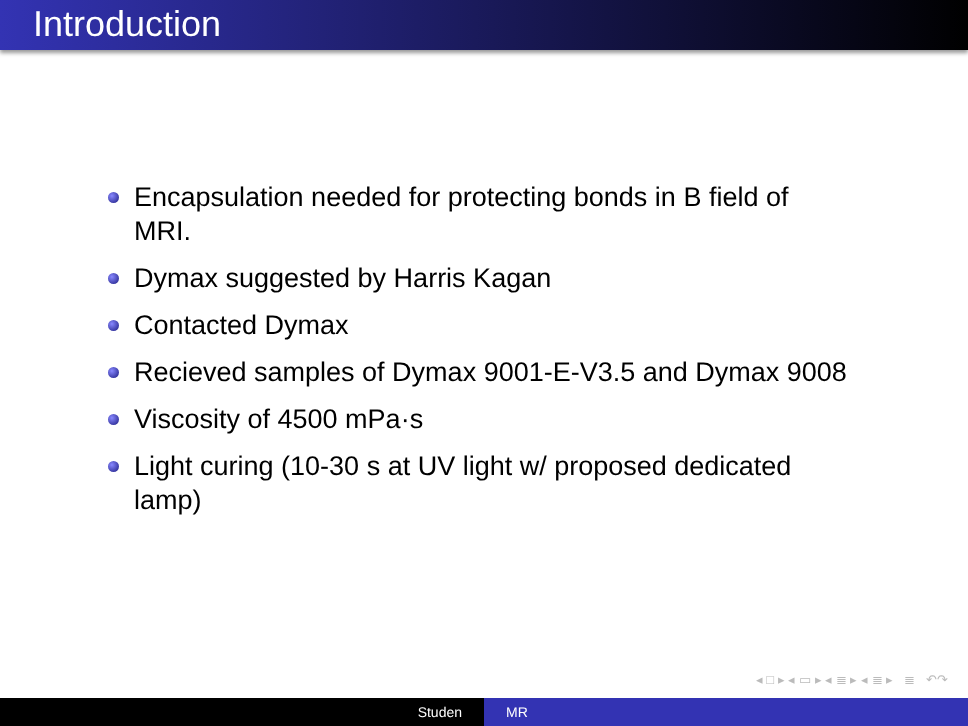Introduction
Encapsulation needed for protecting bonds in B field of MRI.
Dymax suggested by Harris Kagan
Contacted Dymax
Recieved samples of Dymax 9001-E-V3.5 and Dymax 9008
Viscosity of 4500 mPa·s
Light curing (10-30 s at UV light w/ proposed dedicated lamp)
◂ □ ▸ ◂ ▭ ▸ ◂ ≣ ▸ ◂ ≣ ▸ ≣ ↶↷
Studen MR